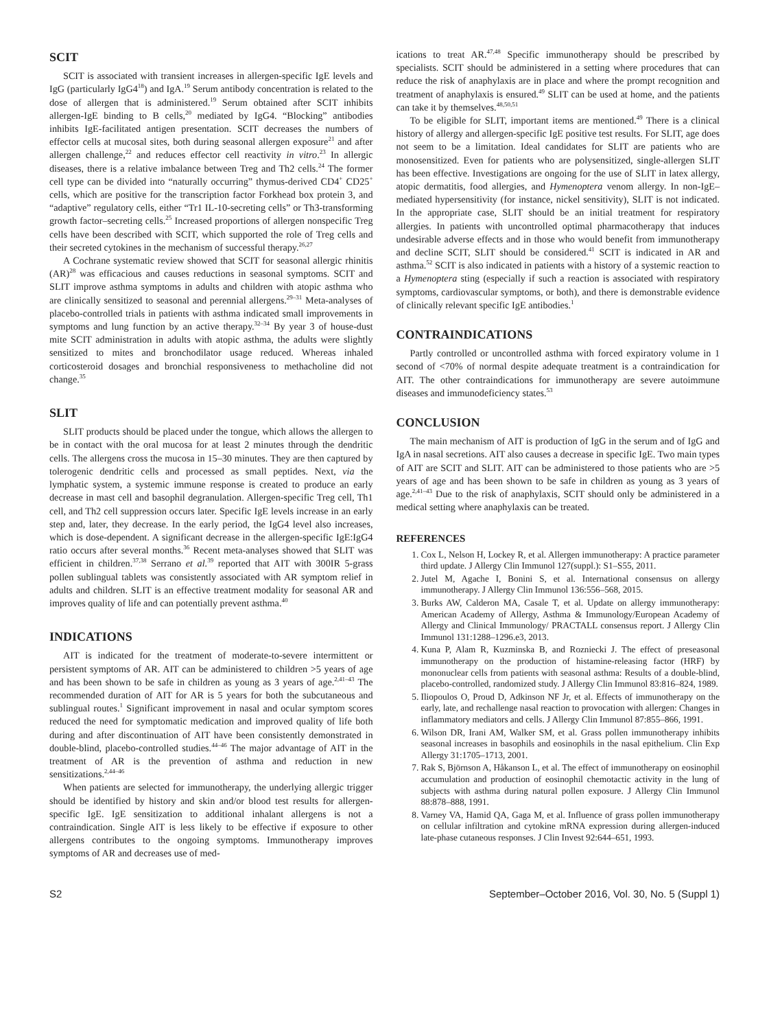SCIT
SCIT is associated with transient increases in allergen-specific IgE levels and IgG (particularly IgG4<sup>18</sup>) and IgA.<sup>19</sup> Serum antibody concentration is related to the dose of allergen that is administered.<sup>19</sup> Serum obtained after SCIT inhibits allergen-IgE binding to B cells,<sup>20</sup> mediated by IgG4. “Blocking” antibodies inhibits IgE-facilitated antigen presentation. SCIT decreases the numbers of effector cells at mucosal sites, both during seasonal allergen exposure<sup>21</sup> and after allergen challenge,<sup>22</sup> and reduces effector cell reactivity in vitro.<sup>23</sup> In allergic diseases, there is a relative imbalance between Treg and Th2 cells.<sup>24</sup> The former cell type can be divided into “naturally occurring” thymus-derived CD4<sup>+</sup> CD25<sup>+</sup> cells, which are positive for the transcription factor Forkhead box protein 3, and “adaptive” regulatory cells, either “Tr1 IL-10-secreting cells” or Th3-transforming growth factor–secreting cells.<sup>25</sup> Increased proportions of allergen nonspecific Treg cells have been described with SCIT, which supported the role of Treg cells and their secreted cytokines in the mechanism of successful therapy.<sup>26,27</sup>
A Cochrane systematic review showed that SCIT for seasonal allergic rhinitis (AR)<sup>28</sup> was efficacious and causes reductions in seasonal symptoms. SCIT and SLIT improve asthma symptoms in adults and children with atopic asthma who are clinically sensitized to seasonal and perennial allergens.<sup>29–31</sup> Meta-analyses of placebo-controlled trials in patients with asthma indicated small improvements in symptoms and lung function by an active therapy.<sup>32–34</sup> By year 3 of house-dust mite SCIT administration in adults with atopic asthma, the adults were slightly sensitized to mites and bronchodilator usage reduced. Whereas inhaled corticosteroid dosages and bronchial responsiveness to methacholine did not change.<sup>35</sup>
SLIT
SLIT products should be placed under the tongue, which allows the allergen to be in contact with the oral mucosa for at least 2 minutes through the dendritic cells. The allergens cross the mucosa in 15–30 minutes. They are then captured by tolerogenic dendritic cells and processed as small peptides. Next, via the lymphatic system, a systemic immune response is created to produce an early decrease in mast cell and basophil degranulation. Allergen-specific Treg cell, Th1 cell, and Th2 cell suppression occurs later. Specific IgE levels increase in an early step and, later, they decrease. In the early period, the IgG4 level also increases, which is dose-dependent. A significant decrease in the allergen-specific IgE:IgG4 ratio occurs after several months.<sup>36</sup> Recent meta-analyses showed that SLIT was efficient in children.<sup>37,38</sup> Serrano et al.<sup>39</sup> reported that AIT with 300IR 5-grass pollen sublingual tablets was consistently associated with AR symptom relief in adults and children. SLIT is an effective treatment modality for seasonal AR and improves quality of life and can potentially prevent asthma.<sup>40</sup>
INDICATIONS
AIT is indicated for the treatment of moderate-to-severe intermittent or persistent symptoms of AR. AIT can be administered to children >5 years of age and has been shown to be safe in children as young as 3 years of age.<sup>2,41–43</sup> The recommended duration of AIT for AR is 5 years for both the subcutaneous and sublingual routes.<sup>1</sup> Significant improvement in nasal and ocular symptom scores reduced the need for symptomatic medication and improved quality of life both during and after discontinuation of AIT have been consistently demonstrated in double-blind, placebo-controlled studies.<sup>44–46</sup> The major advantage of AIT in the treatment of AR is the prevention of asthma and reduction in new sensitizations.<sup>2,44–46</sup>
When patients are selected for immunotherapy, the underlying allergic trigger should be identified by history and skin and/or blood test results for allergen-specific IgE. IgE sensitization to additional inhalant allergens is not a contraindication. Single AIT is less likely to be effective if exposure to other allergens contributes to the ongoing symptoms. Immunotherapy improves symptoms of AR and decreases use of med-
ications to treat AR.<sup>47,48</sup> Specific immunotherapy should be prescribed by specialists. SCIT should be administered in a setting where procedures that can reduce the risk of anaphylaxis are in place and where the prompt recognition and treatment of anaphylaxis is ensured.<sup>49</sup> SLIT can be used at home, and the patients can take it by themselves.<sup>48,50,51</sup>
To be eligible for SLIT, important items are mentioned.<sup>49</sup> There is a clinical history of allergy and allergen-specific IgE positive test results. For SLIT, age does not seem to be a limitation. Ideal candidates for SLIT are patients who are monosensitized. Even for patients who are polysensitized, single-allergen SLIT has been effective. Investigations are ongoing for the use of SLIT in latex allergy, atopic dermatitis, food allergies, and Hymenoptera venom allergy. In non-IgE–mediated hypersensitivity (for instance, nickel sensitivity), SLIT is not indicated. In the appropriate case, SLIT should be an initial treatment for respiratory allergies. In patients with uncontrolled optimal pharmacotherapy that induces undesirable adverse effects and in those who would benefit from immunotherapy and decline SCIT, SLIT should be considered.<sup>41</sup> SCIT is indicated in AR and asthma.<sup>52</sup> SCIT is also indicated in patients with a history of a systemic reaction to a Hymenoptera sting (especially if such a reaction is associated with respiratory symptoms, cardiovascular symptoms, or both), and there is demonstrable evidence of clinically relevant specific IgE antibodies.<sup>1</sup>
CONTRAINDICATIONS
Partly controlled or uncontrolled asthma with forced expiratory volume in 1 second of <70% of normal despite adequate treatment is a contraindication for AIT. The other contraindications for immunotherapy are severe autoimmune diseases and immunodeficiency states.<sup>53</sup>
CONCLUSION
The main mechanism of AIT is production of IgG in the serum and of IgG and IgA in nasal secretions. AIT also causes a decrease in specific IgE. Two main types of AIT are SCIT and SLIT. AIT can be administered to those patients who are >5 years of age and has been shown to be safe in children as young as 3 years of age.<sup>2,41–43</sup> Due to the risk of anaphylaxis, SCIT should only be administered in a medical setting where anaphylaxis can be treated.
REFERENCES
1. Cox L, Nelson H, Lockey R, et al. Allergen immunotherapy: A practice parameter third update. J Allergy Clin Immunol 127(suppl.): S1–S55, 2011.
2. Jutel M, Agache I, Bonini S, et al. International consensus on allergy immunotherapy. J Allergy Clin Immunol 136:556–568, 2015.
3. Burks AW, Calderon MA, Casale T, et al. Update on allergy immunotherapy: American Academy of Allergy, Asthma & Immunology/European Academy of Allergy and Clinical Immunology/ PRACTALL consensus report. J Allergy Clin Immunol 131:1288–1296.e3, 2013.
4. Kuna P, Alam R, Kuzminska B, and Rozniecki J. The effect of preseasonal immunotherapy on the production of histamine-releasing factor (HRF) by mononuclear cells from patients with seasonal asthma: Results of a double-blind, placebo-controlled, randomized study. J Allergy Clin Immunol 83:816–824, 1989.
5. Iliopoulos O, Proud D, Adkinson NF Jr, et al. Effects of immunotherapy on the early, late, and rechallenge nasal reaction to provocation with allergen: Changes in inflammatory mediators and cells. J Allergy Clin Immunol 87:855–866, 1991.
6. Wilson DR, Irani AM, Walker SM, et al. Grass pollen immunotherapy inhibits seasonal increases in basophils and eosinophils in the nasal epithelium. Clin Exp Allergy 31:1705–1713, 2001.
7. Rak S, Björnson A, Håkanson L, et al. The effect of immunotherapy on eosinophil accumulation and production of eosinophil chemotactic activity in the lung of subjects with asthma during natural pollen exposure. J Allergy Clin Immunol 88:878–888, 1991.
8. Varney VA, Hamid QA, Gaga M, et al. Influence of grass pollen immunotherapy on cellular infiltration and cytokine mRNA expression during allergen-induced late-phase cutaneous responses. J Clin Invest 92:644–651, 1993.
S2 September–October 2016, Vol. 30, No. 5 (Suppl 1)